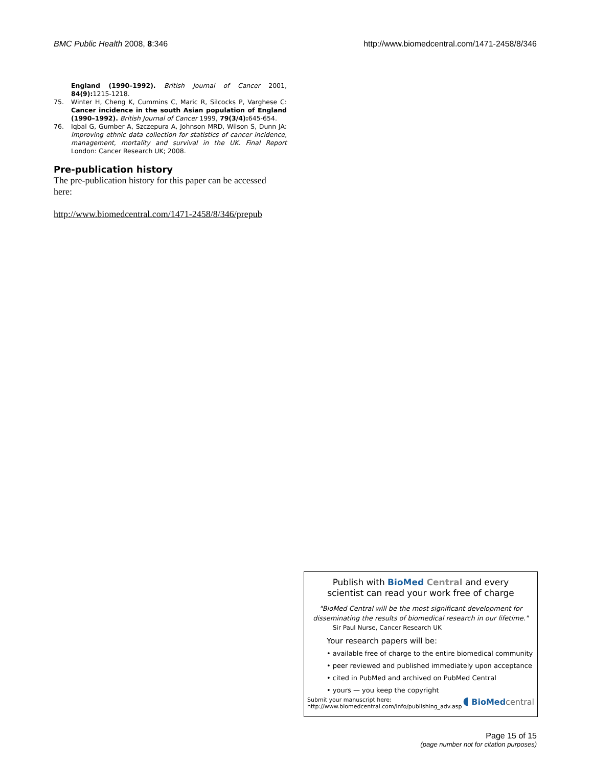BMC Public Health 2008, 8:346 http://www.biomedcentral.com/1471-2458/8/346
England (1990–1992). British Journal of Cancer 2001, 84(9): 1215-1218.
75. Winter H, Cheng K, Cummins C, Maric R, Silcocks P, Varghese C: Cancer incidence in the south Asian population of England (1990–1992). British Journal of Cancer 1999, 79(3/4): 645-654.
76. Iqbal G, Gumber A, Szczepura A, Johnson MRD, Wilson S, Dunn JA: Improving ethnic data collection for statistics of cancer incidence, management, mortality and survival in the UK. Final Report London: Cancer Research UK; 2008.
Pre-publication history
The pre-publication history for this paper can be accessed here:
http://www.biomedcentral.com/1471-2458/8/346/prepub
Publish with BioMed Central and every
scientist can read your work free of charge
"BioMed Central will be the most significant development for disseminating the results of biomedical research in our lifetime."
Sir Paul Nurse, Cancer Research UK
Your research papers will be:
• available free of charge to the entire biomedical community
• peer reviewed and published immediately upon acceptance
• cited in PubMed and archived on PubMed Central
• yours — you keep the copyright
Submit your manuscript here:
http://www.biomedcentral.com/info/publishing_adv.asp
◖ BioMed central
Page 15 of 15
(page number not for citation purposes)